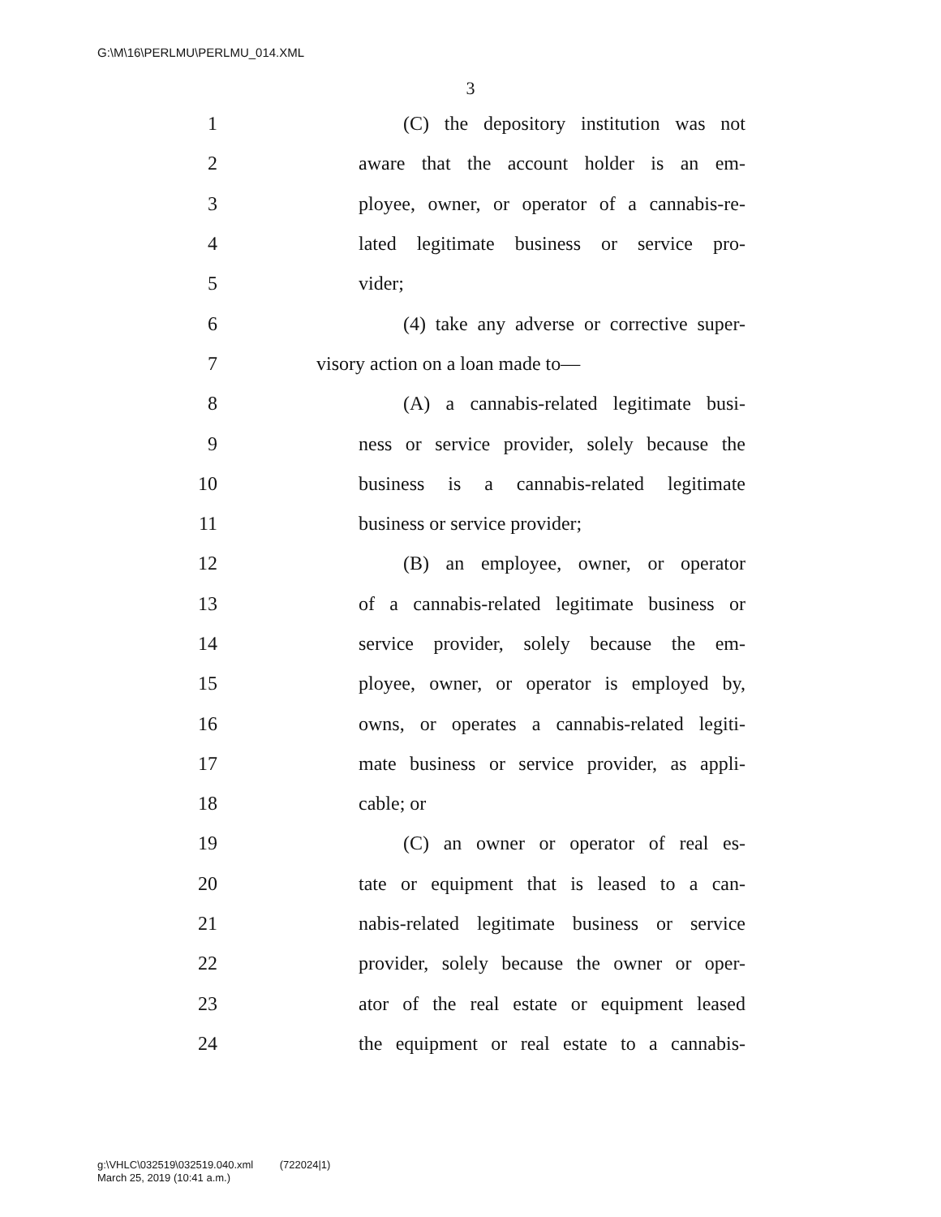G:\M\16\PERLMU\PERLMU_014.XML
3
1 (C) the depository institution was not
2 aware that the account holder is an em-
3 ployee, owner, or operator of a cannabis-re-
4 lated legitimate business or service pro-
5 vider;
6 (4) take any adverse or corrective super-
7 visory action on a loan made to—
8 (A) a cannabis-related legitimate busi-
9 ness or service provider, solely because the
10 business is a cannabis-related legitimate
11 business or service provider;
12 (B) an employee, owner, or operator
13 of a cannabis-related legitimate business or
14 service provider, solely because the em-
15 ployee, owner, or operator is employed by,
16 owns, or operates a cannabis-related legiti-
17 mate business or service provider, as appli-
18 cable; or
19 (C) an owner or operator of real es-
20 tate or equipment that is leased to a can-
21 nabis-related legitimate business or service
22 provider, solely because the owner or oper-
23 ator of the real estate or equipment leased
24 the equipment or real estate to a cannabis-
g:\VHLC\032519\032519.040.xml (722024|1)
March 25, 2019 (10:41 a.m.)